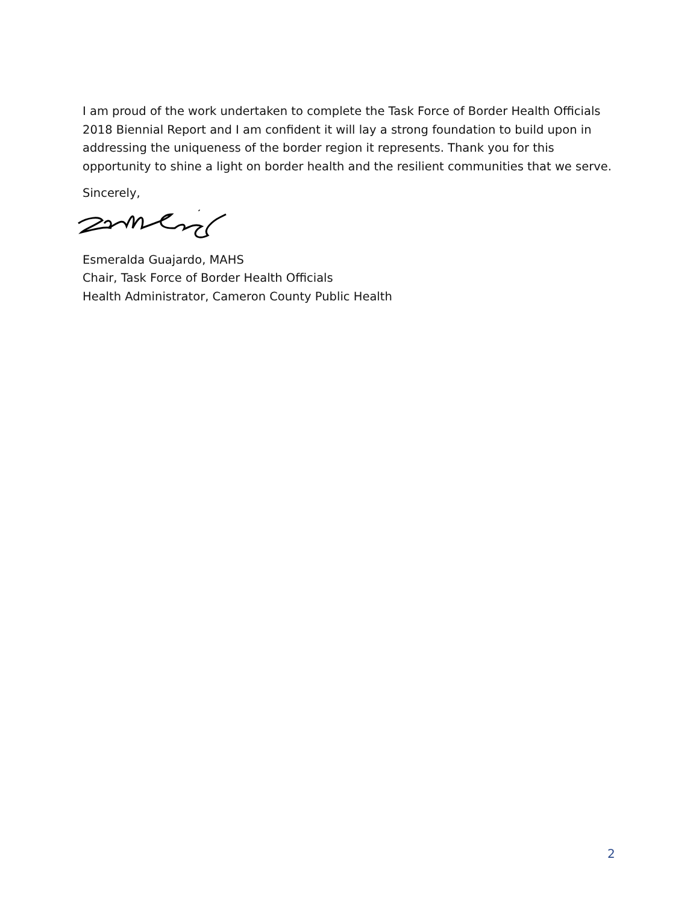I am proud of the work undertaken to complete the Task Force of Border Health Officials 2018 Biennial Report and I am confident it will lay a strong foundation to build upon in addressing the uniqueness of the border region it represents. Thank you for this opportunity to shine a light on border health and the resilient communities that we serve.
Sincerely,
Esmeralda Guajardo, MAHS
Chair, Task Force of Border Health Officials
Health Administrator, Cameron County Public Health
2